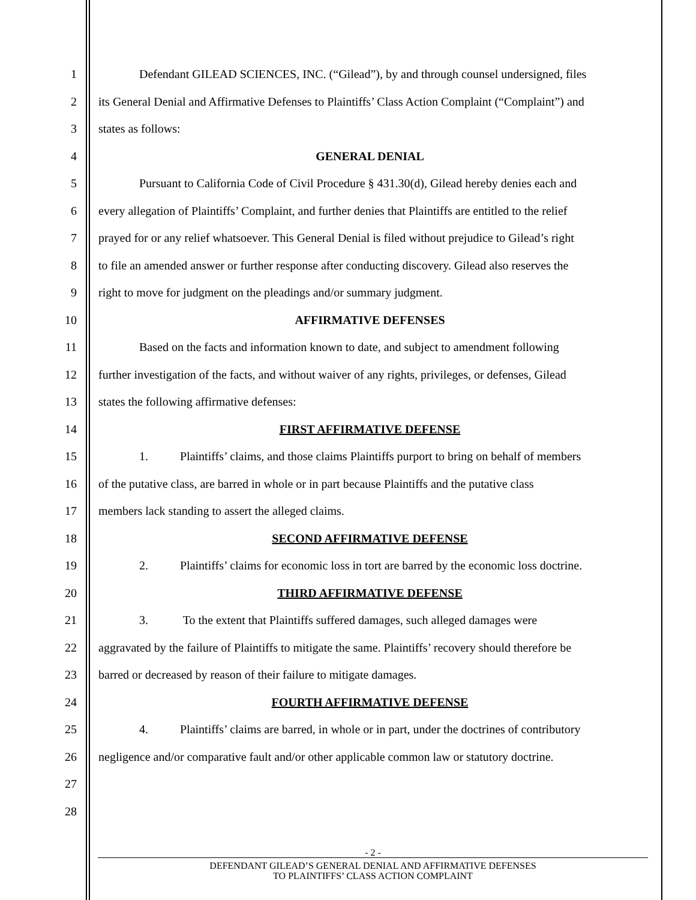1 Defendant GILEAD SCIENCES, INC. (“Gilead”), by and through counsel undersigned, files
2 its General Denial and Affirmative Defenses to Plaintiffs’ Class Action Complaint (“Complaint”) and
3 states as follows:
4 GENERAL DENIAL
5 Pursuant to California Code of Civil Procedure § 431.30(d), Gilead hereby denies each and
6 every allegation of Plaintiffs’ Complaint, and further denies that Plaintiffs are entitled to the relief
7 prayed for or any relief whatsoever. This General Denial is filed without prejudice to Gilead’s right
8 to file an amended answer or further response after conducting discovery. Gilead also reserves the
9 right to move for judgment on the pleadings and/or summary judgment.
10 AFFIRMATIVE DEFENSES
11 Based on the facts and information known to date, and subject to amendment following
12 further investigation of the facts, and without waiver of any rights, privileges, or defenses, Gilead
13 states the following affirmative defenses:
14 FIRST AFFIRMATIVE DEFENSE
15 1. Plaintiffs’ claims, and those claims Plaintiffs purport to bring on behalf of members
16 of the putative class, are barred in whole or in part because Plaintiffs and the putative class
17 members lack standing to assert the alleged claims.
18 SECOND AFFIRMATIVE DEFENSE
19 2. Plaintiffs’ claims for economic loss in tort are barred by the economic loss doctrine.
20 THIRD AFFIRMATIVE DEFENSE
21 3. To the extent that Plaintiffs suffered damages, such alleged damages were
22 aggravated by the failure of Plaintiffs to mitigate the same. Plaintiffs’ recovery should therefore be
23 barred or decreased by reason of their failure to mitigate damages.
24 FOURTH AFFIRMATIVE DEFENSE
25 4. Plaintiffs’ claims are barred, in whole or in part, under the doctrines of contributory
26 negligence and/or comparative fault and/or other applicable common law or statutory doctrine.
27
28
- 2 -
DEFENDANT GILEAD’S GENERAL DENIAL AND AFFIRMATIVE DEFENSES
TO PLAINTIFFS’ CLASS ACTION COMPLAINT